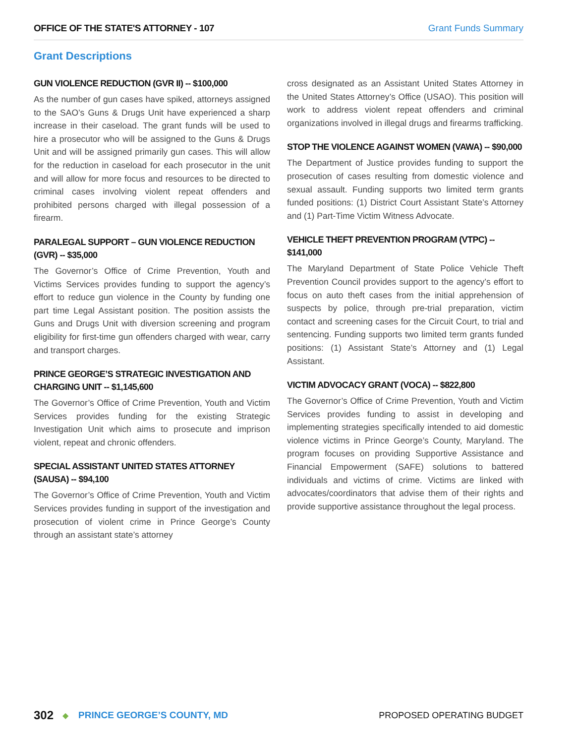OFFICE OF THE STATE'S ATTORNEY - 107 Grant Funds Summary
Grant Descriptions
GUN VIOLENCE REDUCTION (GVR II) -- $100,000
As the number of gun cases have spiked, attorneys assigned to the SAO’s Guns & Drugs Unit have experienced a sharp increase in their caseload. The grant funds will be used to hire a prosecutor who will be assigned to the Guns & Drugs Unit and will be assigned primarily gun cases. This will allow for the reduction in caseload for each prosecutor in the unit and will allow for more focus and resources to be directed to criminal cases involving violent repeat offenders and prohibited persons charged with illegal possession of a firearm.
PARALEGAL SUPPORT – GUN VIOLENCE REDUCTION (GVR) -- $35,000
The Governor’s Office of Crime Prevention, Youth and Victims Services provides funding to support the agency’s effort to reduce gun violence in the County by funding one part time Legal Assistant position. The position assists the Guns and Drugs Unit with diversion screening and program eligibility for first-time gun offenders charged with wear, carry and transport charges.
PRINCE GEORGE’S STRATEGIC INVESTIGATION AND CHARGING UNIT -- $1,145,600
The Governor’s Office of Crime Prevention, Youth and Victim Services provides funding for the existing Strategic Investigation Unit which aims to prosecute and imprison violent, repeat and chronic offenders.
SPECIAL ASSISTANT UNITED STATES ATTORNEY (SAUSA) -- $94,100
The Governor’s Office of Crime Prevention, Youth and Victim Services provides funding in support of the investigation and prosecution of violent crime in Prince George’s County through an assistant state’s attorney
cross designated as an Assistant United States Attorney in the United States Attorney’s Office (USAO). This position will work to address violent repeat offenders and criminal organizations involved in illegal drugs and firearms trafficking.
STOP THE VIOLENCE AGAINST WOMEN (VAWA) -- $90,000
The Department of Justice provides funding to support the prosecution of cases resulting from domestic violence and sexual assault. Funding supports two limited term grants funded positions: (1) District Court Assistant State’s Attorney and (1) Part-Time Victim Witness Advocate.
VEHICLE THEFT PREVENTION PROGRAM (VTPC) -- $141,000
The Maryland Department of State Police Vehicle Theft Prevention Council provides support to the agency’s effort to focus on auto theft cases from the initial apprehension of suspects by police, through pre-trial preparation, victim contact and screening cases for the Circuit Court, to trial and sentencing. Funding supports two limited term grants funded positions: (1) Assistant State’s Attorney and (1) Legal Assistant.
VICTIM ADVOCACY GRANT (VOCA) -- $822,800
The Governor’s Office of Crime Prevention, Youth and Victim Services provides funding to assist in developing and implementing strategies specifically intended to aid domestic violence victims in Prince George’s County, Maryland. The program focuses on providing Supportive Assistance and Financial Empowerment (SAFE) solutions to battered individuals and victims of crime. Victims are linked with advocates/coordinators that advise them of their rights and provide supportive assistance throughout the legal process.
302 ◆ PRINCE GEORGE’S COUNTY, MD PROPOSED OPERATING BUDGET